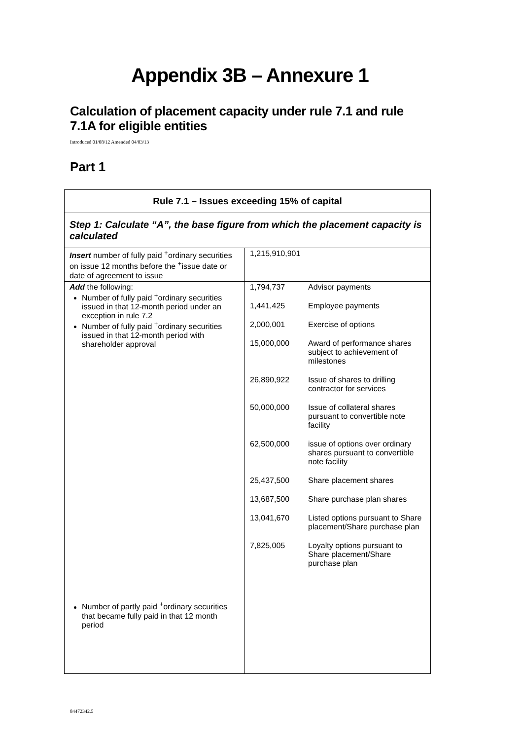Appendix 3B – Annexure 1
Calculation of placement capacity under rule 7.1 and rule 7.1A for eligible entities
Introduced 01/08/12 Amended 04/03/13
Part 1
| Rule 7.1 – Issues exceeding 15% of capital | |
| Step 1: Calculate “A”, the base figure from which the placement capacity is calculated | |
| Insert number of fully paid <sup>+</sup>ordinary securities on issue 12 months before the <sup>+</sup>issue date or date of agreement to issue | 1,215,910,901 |
| Add the following: Number of fully paid <sup>+</sup>ordinary securities issued in that 12-month period under an exception in rule 7.2 Number of fully paid <sup>+</sup>ordinary securities issued in that 12-month period with shareholder approval Number of partly paid <sup>+</sup>ordinary securities that became fully paid in that 12 month period | / 1,794,737 / Advisor payments / / 1,441,425 / Employee payments / / 2,000,001 / Exercise of options / / 15,000,000 / Award of performance shares subject to achievement of milestones / / 26,890,922 / Issue of shares to drilling contractor for services / / 50,000,000 / Issue of collateral shares pursuant to convertible note facility / / 62,500,000 / issue of options over ordinary shares pursuant to convertible note facility / / 25,437,500 / Share placement shares / / 13,687,500 / Share purchase plan shares / / 13,041,670 / Listed options pursuant to Share placement/Share purchase plan / / 7,825,005 / Loyalty options pursuant to Share placement/Share purchase plan / |
84472342.5